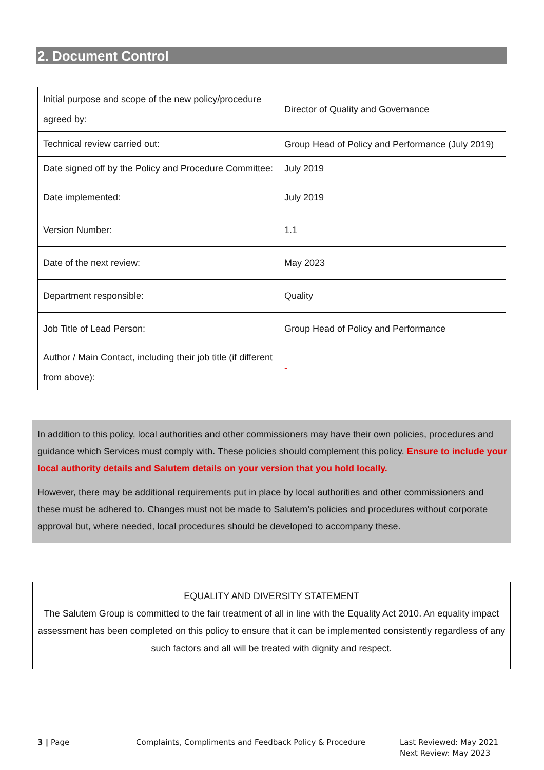2. Document Control
| Initial purpose and scope of the new policy/procedure agreed by: | Director of Quality and Governance |
| Technical review carried out: | Group Head of Policy and Performance (July 2019) |
| Date signed off by the Policy and Procedure Committee: | July 2019 |
| Date implemented: | July 2019 |
| Version Number: | 1.1 |
| Date of the next review: | May 2023 |
| Department responsible: | Quality |
| Job Title of Lead Person: | Group Head of Policy and Performance |
| Author / Main Contact, including their job title (if different from above): | - |
In addition to this policy, local authorities and other commissioners may have their own policies, procedures and guidance which Services must comply with. These policies should complement this policy. Ensure to include your local authority details and Salutem details on your version that you hold locally.
However, there may be additional requirements put in place by local authorities and other commissioners and these must be adhered to. Changes must not be made to Salutem’s policies and procedures without corporate approval but, where needed, local procedures should be developed to accompany these.
EQUALITY AND DIVERSITY STATEMENT
The Salutem Group is committed to the fair treatment of all in line with the Equality Act 2010. An equality impact assessment has been completed on this policy to ensure that it can be implemented consistently regardless of any such factors and all will be treated with dignity and respect.
3 | Page
Complaints, Compliments and Feedback Policy & Procedure
Last Reviewed: May 2021
Next Review: May 2023